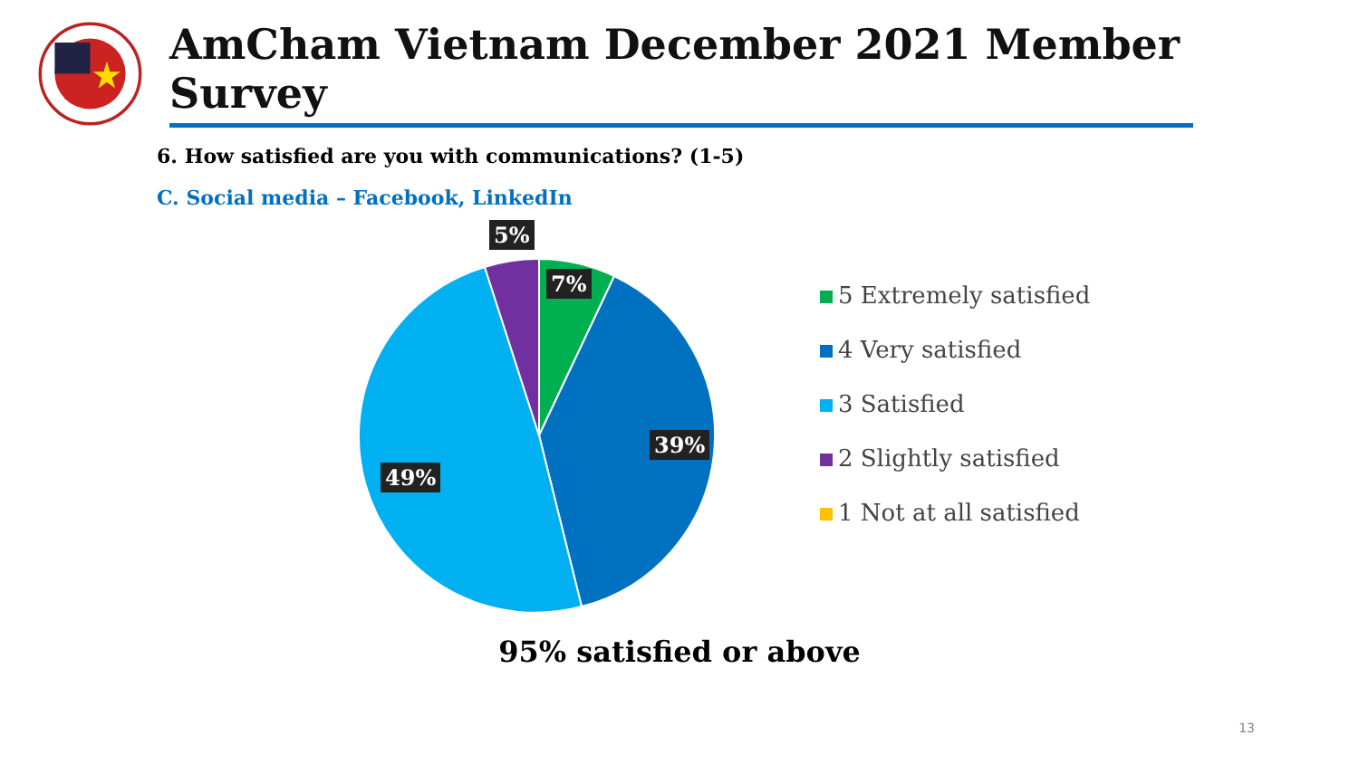AmCham Vietnam December 2021 Member Survey
6. How satisfied are you with communications? (1-5)
C. Social media – Facebook, LinkedIn
5%
7%
39%
49%
5 Extremely satisfied
4 Very satisfied
3 Satisfied
2 Slightly satisfied
1 Not at all satisfied
95% satisfied or above
13